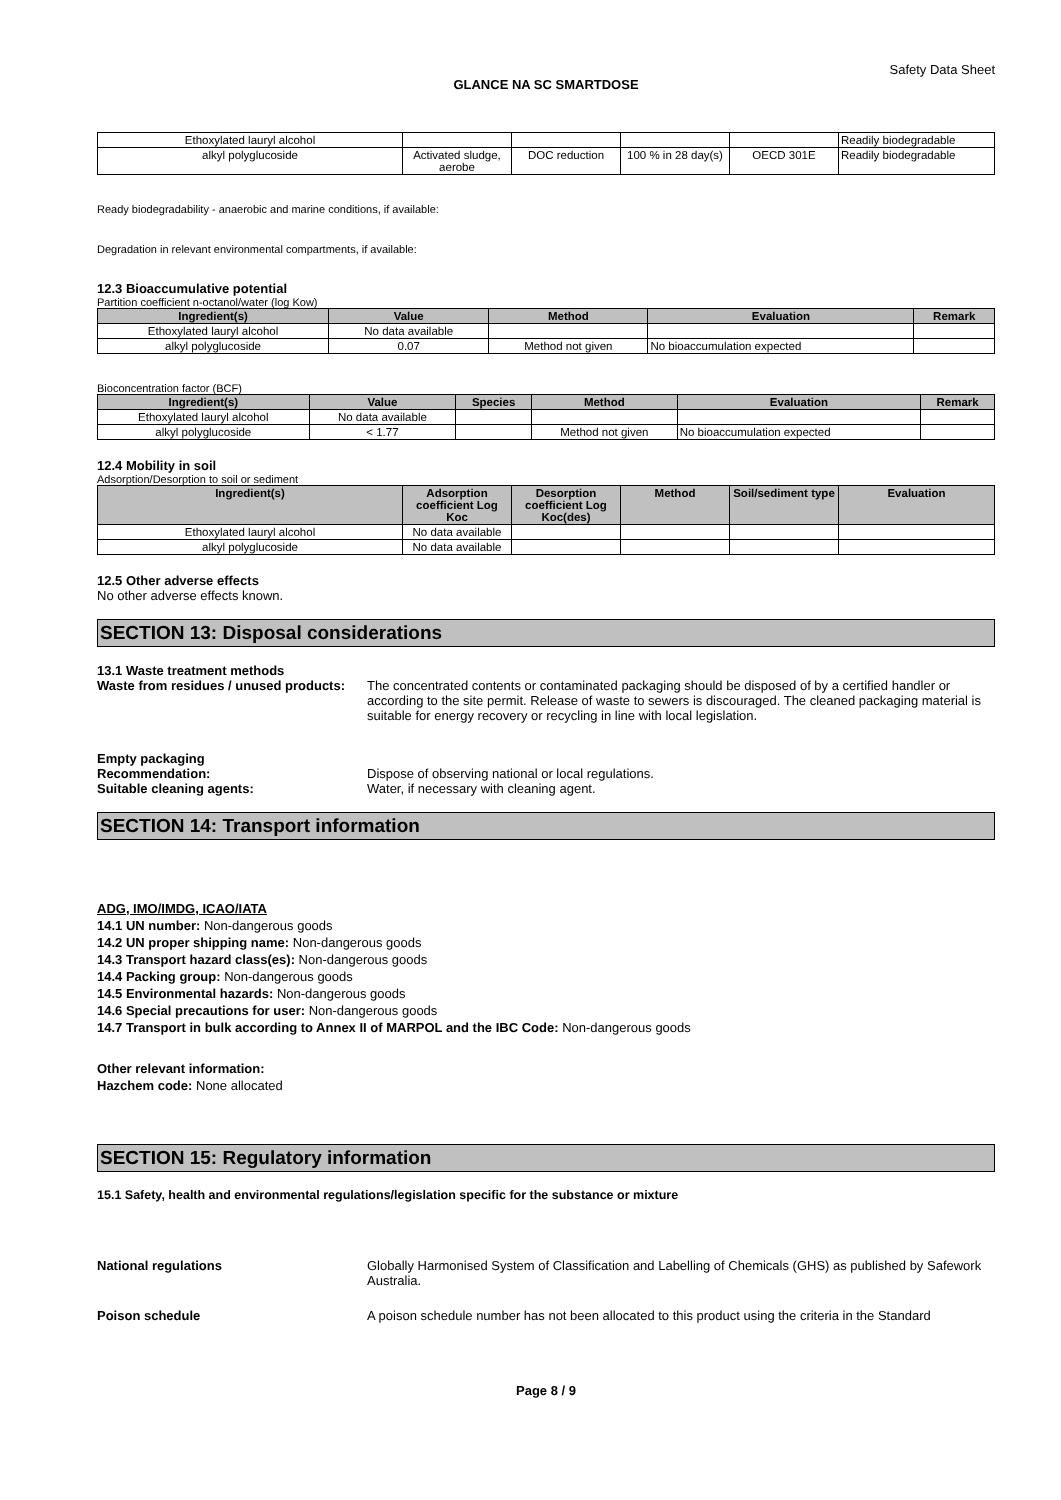Safety Data Sheet
GLANCE NA SC SMARTDOSE
| Ethoxylated lauryl alcohol | | | | | Readily biodegradable |
| alkyl polyglucoside | Activated sludge, aerobe | DOC reduction | 100 % in 28 day(s) | OECD 301E | Readily biodegradable |
Ready biodegradability - anaerobic and marine conditions, if available:
Degradation in relevant environmental compartments, if available:
12.3 Bioaccumulative potential
Partition coefficient n-octanol/water (log Kow)
| Ingredient(s) | Value | Method | Evaluation | Remark |
| --- | --- | --- | --- | --- |
| Ethoxylated lauryl alcohol | No data available | | | |
| alkyl polyglucoside | 0.07 | Method not given | No bioaccumulation expected | |
Bioconcentration factor (BCF)
| Ingredient(s) | Value | Species | Method | Evaluation | Remark |
| --- | --- | --- | --- | --- | --- |
| Ethoxylated lauryl alcohol | No data available | | | | |
| alkyl polyglucoside | < 1.77 | | Method not given | No bioaccumulation expected | |
12.4 Mobility in soil
Adsorption/Desorption to soil or sediment
| Ingredient(s) | Adsorption coefficient Log Koc | Desorption coefficient Log Koc(des) | Method | Soil/sediment type | Evaluation |
| --- | --- | --- | --- | --- | --- |
| Ethoxylated lauryl alcohol | No data available | | | | |
| alkyl polyglucoside | No data available | | | | |
12.5 Other adverse effects
No other adverse effects known.
SECTION 13: Disposal considerations
13.1 Waste treatment methods
Waste from residues / unused products:
The concentrated contents or contaminated packaging should be disposed of by a certified handler or according to the site permit. Release of waste to sewers is discouraged. The cleaned packaging material is suitable for energy recovery or recycling in line with local legislation.
Empty packaging
Recommendation: Dispose of observing national or local regulations.
Suitable cleaning agents: Water, if necessary with cleaning agent.
SECTION 14: Transport information
ADG, IMO/IMDG, ICAO/IATA
14.1 UN number: Non-dangerous goods
14.2 UN proper shipping name: Non-dangerous goods
14.3 Transport hazard class(es): Non-dangerous goods
14.4 Packing group: Non-dangerous goods
14.5 Environmental hazards: Non-dangerous goods
14.6 Special precautions for user: Non-dangerous goods
14.7 Transport in bulk according to Annex II of MARPOL and the IBC Code: Non-dangerous goods
Other relevant information:
Hazchem code: None allocated
SECTION 15: Regulatory information
15.1 Safety, health and environmental regulations/legislation specific for the substance or mixture
National regulations Globally Harmonised System of Classification and Labelling of Chemicals (GHS) as published by Safework Australia.
Poison schedule A poison schedule number has not been allocated to this product using the criteria in the Standard
Page 8 / 9